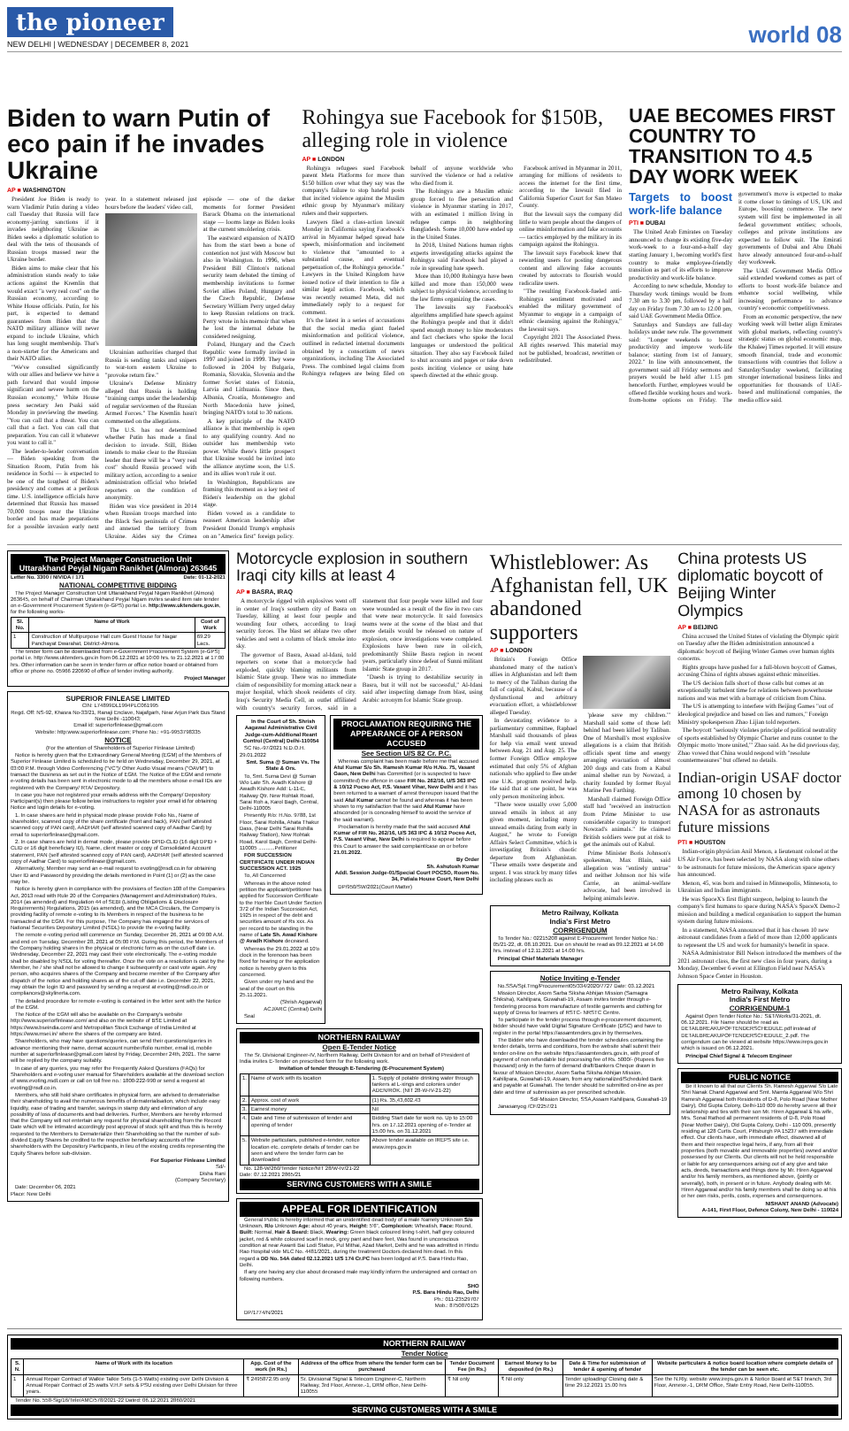the pioneer
NEW DELHI | WEDNESDAY | DECEMBER 8, 2021
world 08
Biden to warn Putin of eco pain if he invades Ukraine
AP ■ WASHINGTON
President Joe Biden is ready to warn Vladimir Putin during a video call Tuesday that Russia will face economy-jarring sanctions if it invades neighboring Ukraine as Biden seeks a diplomatic solution to deal with the tens of thousands of Russian troops massed near the Ukraine border.
Biden aims to make clear that his administration stands ready to take actions against the Kremlin that would exact "a very real cost" on the Russian economy, according to White House officials. Putin, for his part, is expected to demand guarantees from Biden that the NATO military alliance will never expand to include Ukraine, which has long sought membership. That's a non-starter for the Americans and their NATO allies.
"We've consulted significantly with our allies and believe we have a path forward that would impose significant and severe harm on the Russian economy," White House press secretary Jen Psaki said Monday in previewing the meeting. "You can call that a threat. You can call that a fact. You can call that preparation. You can call it whatever you want to call it."
The leader-to-leader conversation — Biden speaking from the Situation Room, Putin from his residence in Sochi — is expected to be one of the toughest of Biden's presidency and comes at a perilous time. U.S. intelligence officials have determined that Russia has massed 70,000 troops near the Ukraine border and has made preparations for a possible invasion early next year. In a statement released just hours before the leaders' video call,
Ukrainian authorities charged that Russia is sending tanks and snipers to war-torn eastern Ukraine to "provoke return fire."
Ukraine's Defense Ministry alleged that Russia is holding "training camps under the leadership of regular servicemen of the Russian Armed Forces." The Kremlin hasn't commented on the allegations.
The U.S. has not determined whether Putin has made a final decision to invade. Still, Biden intends to make clear to the Russian leader that there will be a "very real cost" should Russia proceed with military action, according to a senior administration official who briefed reporters on the condition of anonymity.
Biden was vice president in 2014 when Russian troops marched into the Black Sea peninsula of Crimea and annexed the territory from Ukraine. Aides say the Crimea episode — one of the darker moments for former President Barack Obama on the international stage — looms large as Biden looks at the current smoldering crisis.
The eastward expansion of NATO has from the start been a bone of contention not just with Moscow but also in Washington. In 1996, when President Bill Clinton's national security team debated the timing of membership invitations to former Soviet allies Poland, Hungary and the Czech Republic, Defense Secretary William Perry urged delay to keep Russian relations on track. Perry wrote in his memoir that when he lost the internal debate he considered resigning.
Poland, Hungary and the Czech Republic were formally invited in 1997 and joined in 1999. They were followed in 2004 by Bulgaria, Romania, Slovakia, Slovenia and the former Soviet states of Estonia, Latvia and Lithuania. Since then, Albania, Croatia, Montenegro and North Macedonia have joined, bringing NATO's total to 30 nations.
A key principle of the NATO alliance is that membership is open to any qualifying country. And no outsider has membership veto power. While there's little prospect that Ukraine would be invited into the alliance anytime soon, the U.S. and its allies won't rule it out.
In Washington, Republicans are framing this moment as a key test of Biden's leadership on the global stage.
Biden vowed as a candidate to reassert American leadership after President Donald Trump's emphasis on an "America first" foreign policy.
Rohingya sue Facebook for $150B, alleging role in violence
AP ■ LONDON
Rohingya refugees sued Facebook parent Meta Platforms for more than $150 billion over what they say was the company's failure to stop hateful posts that incited violence against the Muslim ethnic group by Myanmar's military rulers and their supporters.
Lawyers filed a class-action lawsuit Monday in California saying Facebook's arrival in Myanmar helped spread hate speech, misinformation and incitement to violence that "amounted to a substantial cause, and eventual perpetuation of, the Rohingya genocide." Lawyers in the United Kingdom have issued notice of their intention to file a similar legal action. Facebook, which was recently renamed Meta, did not immediately reply to a request for comment.
It's the latest in a series of accusations that the social media giant fueled misinformation and political violence, outlined in redacted internal documents obtained by a consortium of news organizations, including The Associated Press. The combined legal claims from Rohingya refugees are being filed on behalf of anyone worldwide who survived the violence or had a relative who died from it.
The Rohingya are a Muslim ethnic group forced to flee persecution and violence in Myanmar starting in 2017, with an estimated 1 million living in refugee camps in neighboring Bangladesh. Some 10,000 have ended up in the United States.
In 2018, United Nations human rights experts investigating attacks against the Rohingya said Facebook had played a role in spreading hate speech.
More than 10,000 Rohingya have been killed and more than 150,000 were subject to physical violence, according to the law firms organizing the cases.
The lawsuits say Facebook's algorithms amplified hate speech against the Rohingya people and that it didn't spend enough money to hire moderators and fact checkers who spoke the local languages or understood the political situation. They also say Facebook failed to shut accounts and pages or take down posts inciting violence or using hate speech directed at the ethnic group.
Facebook arrived in Myanmar in 2011, arranging for millions of residents to access the internet for the first time, according to the lawsuit filed in California Superior Court for San Mateo County.
But the lawsuit says the company did little to warn people about the dangers of online misinformation and fake accounts — tactics employed by the military in its campaign against the Rohingya.
The lawsuit says Facebook knew that rewarding users for posting dangerous content and allowing fake accounts created by autocrats to flourish would radicalize users.
"The resulting Facebook-fueled anti-Rohingya sentiment motivated and enabled the military government of Myanmar to engage in a campaign of ethnic cleansing against the Rohingya," the lawsuit says.
Copyright 2021 The Associated Press. All rights reserved. This material may not be published, broadcast, rewritten or redistributed.
UAE BECOMES FIRST COUNTRY TO TRANSITION TO 4.5 DAY WORK WEEK
Targets to boost work-life balance
PTI ■ DUBAI
The United Arab Emirates on Tuesday announced to change its existing five-day work-week to a four-and-a-half day starting January 1, becoming world's first country to make employee-friendly transition as part of its efforts to improve productivity and work-life balance.
According to new schedule, Monday to Thursday work timings would be from 7.30 am to 3.30 pm, followed by a half day on Friday from 7.30 am to 12.00 pm, said UAE Government Media Office.
Saturdays and Sundays are full-day holidays under new rule. The government said: "Longer weekends to boost productivity and improve work-life balance; starting from 1st of January, 2022." In line with announcement, the government said all Friday sermons and prayers would be held after 1.15 pm henceforth. Further, employees would be offered flexible working hours and work-from-home options on Friday. The government's move is expected to make it come closer to timings of US, UK and Europe, boosting commerce. The new system will first be implemented in all federal government entities; schools, colleges and private institutions are expected to follow suit. The Emirati governments of Dubai and Abu Dhabi have already announced four-and-a-half day workweek.
The UAE Government Media Office said extended weekend comes as part of efforts to boost work-life balance and enhance social wellbeing, while increasing performance to advance country's economic competitiveness.
From an economic perspective, the new working week will better align Emirates with global markets, reflecting country's strategic status on global economic map, the Khaleej Times reported. It will ensure smooth financial, trade and economic transactions with countries that follow a Saturday/Sunday weekend, facilitating stronger international business links and opportunities for thousands of UAE-based and multinational companies, the media office said.
The Project Manager Construction Unit
Uttarakhand Peyjal Nigam Ranikhet (Almora) 263645
Letter No. 3300 / NIVIDA / 171 Date: 01-12-2021
NATIONAL COMPETITIVE BIDDING
The Project Manager Construction Unit Uttarakhand Peyjal Nigam Ranikhet (Almora) 263645, on behalf of Chairman Uttarakhand Peyjal Nigam invites sealed item rate tender on e-Government Procurement System (e-GPS) portal i.e. http://www.uktenders.gov.in, for the following works-
| Sl. No. | Name of Work | Cost of Work |
| --- | --- | --- |
| 1 | Construction of Multipurpose Hall cum Guest House for Nagar Panchayat Dwarahat, District-Almora. | 69.29 Lacs. |
The tender form can be downloaded from e-Government Procurement System (e-GPS) portal i.e. http://www.uktenders.gov.in from 06.12.2021 at 10:00 hrs. to 21.12.2021 at 17:00 hrs. Other information can be seen in tender form or office notice board or obtained from office or phone no. 05966 220690 of office of tender inviting authority.
Project Manager
SUPERIOR FINLEASE LIMITED
CIN: L74899DL1994PLC061995
Regd. Off: NS-92, Khasra No-33/21, Ranaji Enclave, Najafgarh, Near Arjun Park Bus Stand New Delhi -110043;
Email id: superiorfinlease@gmail.com
Website: http:www.superiorfinlease.com; Phone No.: +91-9953798335
NOTICE
(For the attention of Shareholders of Superior Finlease Limited)
Notice is hereby given that the Extraordinary General Meeting (EGM) of the Members of Superior Finlease Limited is scheduled to be held on Wednesday, December 29, 2021, at 03:00 P.M. through Video Conferencing ("VC")/ Other Audio Visual means ("OAVM") to transact the Business as set out in the Notice of EGM. The Notice of the EGM and remote e-voting details has been sent in electronic mode to all the members whose e-mail IDs are registered with the Company/ RTA/ Depository.
In case you have not registered your emails address with the Company/ Depository Participant(s) then please follow below instructions to register your email id for obtaining Notice and login details for e-voting.
1. In case shares are held in physical mode please provide Folio No., Name of shareholder, scanned copy of the share certificate (front and back), PAN (self attested scanned copy of PAN card), AADHAR (self attested scanned copy of Aadhar Card) by email to superiorfinlease@gmail.com.
2. In case shares are held in demat mode, please provide DPID-CLID (16 digit DPID + CLID or 16 digit beneficiary ID), Name, client master or copy of Consolidated Account statement, PAN (self attested scanned copy of PAN card), AADHAR (self attested scanned copy of Aadhar Card) to superiorfinlease@gmail.com.
Alternatively, Member may send an e-mail request to evoting@nsdl.co.in for obtaining User ID and Password by providing the details mentioned in Point (1) or (2) as the case may be.
Notice is hereby given in compliance with the provisions of Section 108 of the Companies Act, 2013 read with Rule 20 of the Companies (Management and Administration) Rules, 2014 (as amended) and Regulation 44 of SEBI (Listing Obligations & Disclosure Requirements) Regulations, 2015 (as amended), and the MCA Circulars, the Company is providing facility of remote e-voting to its Members in respect of the business to be transacted at the EGM. For this purpose, The Company has engaged the services of National Securities Depository Limited (NSDL) to provide the e-voting facility.
The remote e-voting period will commence on Sunday, December 26, 2021 at 09:00 A.M. and end on Tuesday, December 28, 2021 at 05:00 P.M. During this period, the Members of the Company holding shares in the physical or electronic form as on the cut-off date i.e. Wednesday, December 22, 2021 may cast their vote electronically. The e-voting module shall be disabled by NSDL for voting thereafter. Once the vote on a resolution is cast by the Member, he / she shall not be allowed to change it subsequently or cast vote again. Any person, who acquires shares of the Company and become member of the Company after dispatch of the notice and holding shares as of the cut-off date i.e. December 22, 2021, may obtain the login ID and password by sending a request at evoting@nsdl.co.in or compliances@skylinerta.com.
The detailed procedure for remote e-voting is contained in the letter sent with the Notice of the EGM.
The Notice of the EGM will also be available on the Company's website http://www.superiorfinlease.com/ and also on the website of BSE Limited at https://www.bseindia.com/ and Metropolitan Stock Exchange of India Limited at https://www.msei.in/ where the shares of the company are listed.
Shareholders, who may have questions/queries, can send their questions/queries in advance mentioning their name, demat account number/folio number, email id, mobile number at superiorfinlease@gmail.com latest by Friday, December 24th, 2021. The same will be replied by the company suitably.
In case of any queries, you may refer the Frequently Asked Questions (FAQs) for Shareholders and e-voting user manual for Shareholders available at the download section of www.evoting.nsdl.com or call on toll free no.: 1800-222-990 or send a request at evoting@nsdl.co.in.
Members, who still hold share certificates in physical form, are advised to dematerialise their shareholding to avail the numerous benefits of dematerialisation, which include easy liquidity, ease of trading and transfer, savings in stamp duty and elimination of any possibility of loss of documents and bad deliveries. Further, Members are hereby informed that the Company will not entertain any request for physical shareholding from the Record Date which will be intimated accordingly post approval of stock split and thus this is hereby requested to the Members to Dematerialize their Shareholding so that the number of sub-divided Equity Shares be credited to the respective beneficiary accounts of the shareholders with the Depository Participants, in lieu of the existing credits representing the Equity Shares before sub-division.
For Superior Finlease Limited
Sd/-
Disha Rani
(Company Secretary)
Date: December 06, 2021
Place: New Delhi
Motorcycle explosion in southern Iraqi city kills at least 4
AP ■ BASRA, IRAQ
A motorcycle rigged with explosives went off in center of Iraq's southern city of Basra on Tuesday, killing at least four people and wounding four others, according to Iraqi security forces. The blast set ablaze two other vehicles and sent a column of black smoke into sky.
The governor of Basra, Asaad al-Idani, told reporters on scene that a motorcycle had exploded, quickly blaming militants from Islamic State group. There was no immediate claim of responsibility for morning attack near a major hospital, which shook residents of city. Iraq's Security Media Cell, an outlet affiliated with country's security forces, said in a statement that four people were killed and four were wounded as a result of the fire in two cars that were near motorcycle. It said forensics teams were at the scene of the blast and that more details would be released on nature of explosion, once investigations were completed. Explosions have been rare in oil-rich, predominantly Shiite Basra region in recent years, particularly since defeat of Sunni militant Islamic State group in 2017.
"Daesh is trying to destabilize security in Basra, but it will not be successful," Al-Idani said after inspecting damage from blast, using Arabic acronym for Islamic State group.
In the Court of Sh. Shrish Aagawal Administrative Civil Judge-cum-Additional Reant Control (Central) Delhi-110054
SC No.-97/2021 N.D.O.H. 29.01.2022
Smt. Suma @ Suman Vs. The State & Ors.
To, Smt. Suma Devi @ Suman W/o Late Sh. Avadh Kishore @ Awadh Kishore Add: L-11-E, Railway Qtr. New Rohtak Road, Sarai Roh a, Karol Bagh, Central, Delhi-110005
Presently R/o: H.No. 9788, 1st Floor, Sarai Rohilla, Ahata Thakur Dass, (Near Delhi Sarai Rohilla Railway Station), New Rohtak Road, Karol Bagh, Central Delhi-110005 ...........Petitioner
FOR SUCCESSION CERTIFICATE UNDER INDIAN SUCCESSION ACT. 1925
To, All Concerned
Whereas in the above noted petition the applicant/petitioner has applied for Succession Certificate to the Hon'ble Court Under Section 372 of the Indian Succession Act, 1925 in respect of the debt and securities amount of Rs xxx. As per record to be standing in the name of Late Sh. Awad Kishore @ Avadh Kishore deceased.
Whereas the 29.01.2022 at 10'o clock in the forenoon has been fixed for hearing or the application notice is hereby given to this concerned.
Given under my hand and the seal of the court on this 25.11.2021.
(Shrish Aggarwal)
ACJ/ARC (Central) Delhi
Seal
PROCLAMATION REQUIRING THE APPEARANCE OF A PERSON ACCUSED
See Section U/S 82 Cr. P.C.
Whereas complaint has been made before me that accused Atul Kumar S/o Sh. Ramesh Kumar R/o H.No. 75, Vasant Gaon, New Delhi has Committed (or is suspected to have committed) the offence in case FIR No. 262/16, U/S 363 IPC & 10/12 Pocso Act, P.S. Vasant Vihar, New Delhi and it has been returned to a warrant of arrest thereupon issued that the said Atul Kumar cannot be found and whereas it has been shown to my satisfaction that the said Atul Kumar have absconded (or is concealing himself to avoid the service of the said warrant).
Proclamation is hereby made that the said accused Atul Kumar of FIR No. 262/16, U/S 363 IPC & 10/12 Pocso Act, P.S. Vasant Vihar, New Delhi is required to appear before this Court to answer the said complaint/case on or before 21.01.2022.
By Order
Sh. Ashutosh Kumar
Addl. Session Judge-01/Special Court POCSO, Room No. 34, Patiala House Court, New Delhi
DP/950/SW/2021(Court Matter)
NORTHERN RAILWAY
Open E-Tender Notice
The Sr. Divisional Engineer-IV, Northern Railway, Delhi Division for and on behalf of President of India invites E-Tender on prescribed form for the following work.
Invitation of tender through E-Tendering (E-Procurement System)
| 1. | Name of work with its location | 1. Supply of potable drinking water through tankers at L-xings and colonies under ADEN/ROK. (NIT 28-W-IV-21-22) |
| 2. | Approx. cost of work | (1) Rs. 35,43,602.43 |
| 3. | Earnest money | Nil |
| 4. | Date and Time of submission of tender and opening of tender | Bidding Start date for work no. Up to 15:00 hrs. on 17.12.2021 opening of e-Tender at 15.00 hrs. on 31.12.2021 |
| 5. | Website particulars, published e-tender, notice location etc. complete details of tender can be seen and where the tender form can be downloaded | Above tender available on IREPS site i.e. www.ireps.gov.in |
No. 128-W/260/Tender Notice/NIT 28/W-IV/21-22
Date: 07.12.2021 2865/21
SERVING CUSTOMERS WITH A SMILE
APPEAL FOR IDENTIFICATION
General Public is hereby informed that an unidentified dead body of a male Namely Unknown S/o Unknown, R/o Unknown Age: about 40 years, Height: 5'6", Complexion: Wheatish, Face: Round, Built: Normal, Hair & Beard: Black, Wearing: Green black coloured lining t-shirt, half grey coloured jacket, red & white coloured scarf in neck, grey pant and bare feet, Was found in unconscious condition at near Awanti Bai Lodi Statue, Pul Mithai, Azad Market, Delhi and he was admitted in Hindu Rao Hospital vide MLC No. 4481/2021, during the treatment Doctors declared him dead. In this regard a DD No. 54A dated 02.12.2021 U/S 174 Cr.PC has been lodged at P.S. Bara Hindu Rao, Delhi.
If any one having any clue about deceased male may kindly inform the undersigned and contact on following numbers.
SHO
P.S. Bara Hindu Rao, Delhi
Ph.: 011-23529707
Mob.: 8750870125
DP/1774/N/2021
Whistleblower: As Afghanistan fell, UK abandoned supporters
AP ■ LONDON
Britain's Foreign Office abandoned many of the nation's allies in Afghanistan and left them to mercy of the Taliban during the fall of capital, Kabul, because of a dysfunctional and arbitrary evacuation effort, a whistleblower alleged Tuesday.
In devastating evidence to a parliamentary committee, Raphael Marshall said thousands of pleas for help via email went unread between Aug. 21 and Aug. 25. The former Foreign Office employee estimated that only 5% of Afghan nationals who applied to flee under one U.K. program received help. He said that at one point, he was only person monitoring inbox.
"There were usually over 5,000 unread emails in inbox at any given moment, including many unread emails dating from early in August," he wrote to Foreign Affairs Select Committee, which is investigating Britain's chaotic departure from Afghanistan. "These emails were desperate and urgent. I was struck by many titles including phrases such as
'please save my children.'" Marshall said some of those left behind had been killed by Taliban. One of Marshall's most explosive allegations is a claim that British officials spent time and energy arranging evacuation of almost 200 dogs and cats from a Kabul animal shelter run by Nowzad, a charity founded by former Royal Marine Pen Farthing.
Marshall claimed Foreign Office staff had "received an instruction from Prime Minister to use considerable capacity to transport Nowzad's animals." He claimed British soldiers were put at risk to get the animals out of Kabul.
Prime Minister Boris Johnson's spokesman, Max Blain, said allegation was "entirely untrue" and neither Johnson nor his wife Carrie, an animal-welfare advocate, had been involved in helping animals leave.
Metro Railway, Kolkata
India's First Metro
CORRIGENDUM
To Tender No.: 02215208 against E-Procurement Tender Notice No.: 05/21-22, dt. 08.10.2021. Due on should be read as 09.12.2021 at 14.00 hrs. instead of 12.11.2021 at 14.00 hrs.
Principal Chief Materials Manager
Notice Inviting e-Tender
No.SSA/Spl.Trng/Procurement05/334/2020/7727 Date: 03.12.2021
Mission Director, Axom Sarba Siksha Abhijan Mission (Samagra Shiksha), Kahilipara, Guwahati-19, Assam invites tender through e-Tendering process from manufacture of textile garments and clothing for supply of Dress for learners of RSTC- NRSTC Centre.
To participate in the tender process through e-procurement document, bidder should have valid Digital Signature Certificate (DSC) and have to register in the portal https://assamtenders.gov.in by themselves.
The Bidder who have downloaded the tender schedules containing the tender details, terms and conditions, from the website shall submit their tender on-line on the website https://assamtenders.gov.in, with proof of payment of non refundable bid processing fee of Rs. 5000/- (Rupees five thousand) only in the form of demand draft/Bankers Cheque drawn in favour of Mission Director, Axom Sarba Siksha Abhijan Mission, Kahilipara, Guwahati-19, Assam, from any nationalized/Scheduled Bank and payable at Guwahati. The tender should be submitted on-line as per date and time of submission as per prescribed schedule.
Sd/-Mission Director, SSA,Assam Kahilipara, Guwahati-19
Janasanyog /CF/2257/21
China protests US diplomatic boycott of Beijing Winter Olympics
AP ■ BEIJING
China accused the United States of violating the Olympic spirit on Tuesday after the Biden administration announced a diplomatic boycott of Beijing Winter Games over human rights concerns.
Rights groups have pushed for a full-blown boycott of Games, accusing China of rights abuses against ethnic minorities.
The US decision falls short of those calls but comes at an exceptionally turbulent time for relations between powerhouse nations and was met with a barrage of criticism from China.
The US is attempting to interfere with Beijing Games "out of ideological prejudice and based on lies and rumors," Foreign Ministry spokesperson Zhao Lijian told reporters.
The boycott "seriously violates principle of political neutrality of sports established by Olympic Charter and runs counter to the Olympic motto 'more united,'" Zhao said. As he did previous day, Zhao vowed that China would respond with "resolute countermeasures" but offered no details.
Indian-origin USAF doctor among 10 chosen by NASA for as astronauts future missions
PTI ■ HOUSTON
Indian-origin physician Anil Menon, a lieutenant colonel at the US Air Force, has been selected by NASA along with nine others to be astronauts for future missions, the American space agency has announced.
Menon, 45, was born and raised in Minneapolis, Minnesota, to Ukrainian and Indian immigrants.
He was SpaceX's first flight surgeon, helping to launch the company's first humans to space during NASA's SpaceX Demo-2 mission and building a medical organisation to support the human system during future missions.
In a statement, NASA announced that it has chosen 10 new astronaut candidates from a field of more than 12,000 applicants to represent the US and work for humanity's benefit in space.
NASA Administrator Bill Nelson introduced the members of the 2021 astronaut class, the first new class in four years, during a Monday, December 6 event at Ellington Field near NASA's Johnson Space Center in Houston.
Metro Railway, Kolkata
India's First Metro
CORRIGENDUM-1
Against Open Tender Notice No.: S&T/Works/31-2021, dt. 06.12.2021. File Name should be read as DETAILBREAKUPOFTENDERSCHEDULE.pdf instead of DETAILBREAKUPOFTENDERSCHEDULE_2.pdf. The corrigendum can be viewed at website https://www.ireps.gov.in which is issued on 06.12.2021.
Principal Chief Signal & Telecom Engineer
PUBLIC NOTICE
Be it known to all that our Clients Sh. Ramesh Aggarwal S/o Late Shri Nanak Chand Aggarwal and Smt. Mamta Aggarwal W/o Shri Ramesh Aggarwal both Residents of D-8, Polo Road (Near Mother Dairy), Old Gupta Colony, Delhi-110 009 do hereby severe all their relationship and ties with their son Mr. Hiren Aggarwal & his wife, Mrs. Sonal Rathod all permanent residents of D-8, Polo Road (Near Mother Dairy), Old Gupta Colony, Delhi - 110 009, presently residing at 128 Curtis Court, Pittsburgh PA 15237 with immediate effect. Our clients have, with immediate effect, disowned all of them and their respective legal heirs, if any, from all their properties (both movable and immovable properties) owned and/or possessed by our Clients. Our clients will not be held responsible or liable for any consequences arising out of any give and take acts, deeds, transactions and things done by Mr. Hiren Aggarwal and/or his family members, as mentioned above, (jointly or severally), both, in present or in future. Anybody dealing with Mr. Hiren Aggarwal and/or his family members shall be doing so at his or her own risks, perils, costs, expenses and consequences.
NISHANT ANAND (Advocate)
A-141, First Floor, Defence Colony, New Delhi - 110024
NORTHERN RAILWAY
Tender Notice
| S. N. | Name of Work with its location | App. Cost of the work (in Rs.) | Address of the office from where the tender form can be purchased | Tender Document Fee (in Rs.) | Earnest Money to be deposited (in Rs.) | Date & Time for submission of tender & opening of tender | Website particulars & notice board location where complete details of the tender can be seen etc. |
| --- | --- | --- | --- | --- | --- | --- | --- |
| 1 | Annual Repair Contract of Walkie Talkie Sets (1-5 Watts) existing over Delhi Division & Annual Repair Contract of 25 watts V.H.F sets & PSU existing over Delhi Division for three years. | ₹ 2495872.95 only | Sr. Divisional Signal & Telecom Engineer-C, Northern Railway, 3rd Floor, Annexe.-1, DRM office, New Delhi-110055 | ₹ Nil only | ₹ Nil only | Tender uploading/ Closing date & time 29.12.2021 15.00 hrs | See the N.Rly. website www.ireps.gov.in & Notice Board at S&T branch, 3rd Floor, Annexe.-1, DRM Office, State Entry Road, New Delhi-110055. |
Tender No. 558-Sig/16/Tele/AMC/578/2021-22 Dated: 06.12.2021 2860/2021
SERVING CUSTOMERS WITH A SMILE